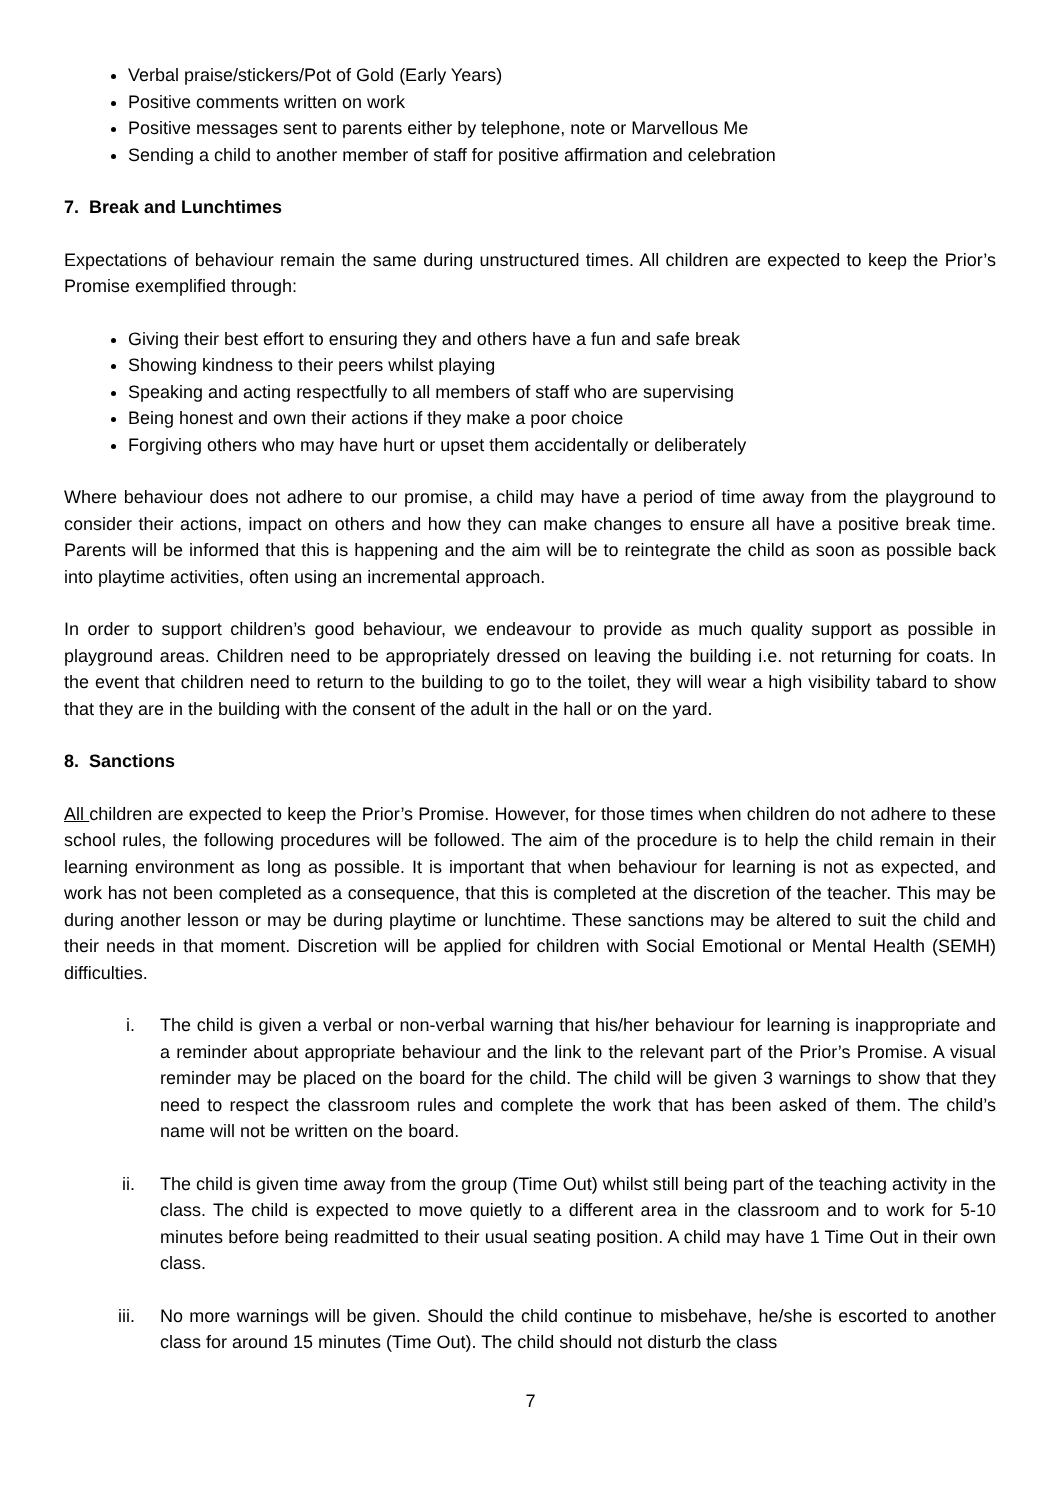Verbal praise/stickers/Pot of Gold (Early Years)
Positive comments written on work
Positive messages sent to parents either by telephone, note or Marvellous Me
Sending a child to another member of staff for positive affirmation and celebration
7. Break and Lunchtimes
Expectations of behaviour remain the same during unstructured times. All children are expected to keep the Prior’s Promise exemplified through:
Giving their best effort to ensuring they and others have a fun and safe break
Showing kindness to their peers whilst playing
Speaking and acting respectfully to all members of staff who are supervising
Being honest and own their actions if they make a poor choice
Forgiving others who may have hurt or upset them accidentally or deliberately
Where behaviour does not adhere to our promise, a child may have a period of time away from the playground to consider their actions, impact on others and how they can make changes to ensure all have a positive break time. Parents will be informed that this is happening and the aim will be to reintegrate the child as soon as possible back into playtime activities, often using an incremental approach.
In order to support children’s good behaviour, we endeavour to provide as much quality support as possible in playground areas. Children need to be appropriately dressed on leaving the building i.e. not returning for coats. In the event that children need to return to the building to go to the toilet, they will wear a high visibility tabard to show that they are in the building with the consent of the adult in the hall or on the yard.
8. Sanctions
All children are expected to keep the Prior’s Promise. However, for those times when children do not adhere to these school rules, the following procedures will be followed. The aim of the procedure is to help the child remain in their learning environment as long as possible. It is important that when behaviour for learning is not as expected, and work has not been completed as a consequence, that this is completed at the discretion of the teacher. This may be during another lesson or may be during playtime or lunchtime. These sanctions may be altered to suit the child and their needs in that moment. Discretion will be applied for children with Social Emotional or Mental Health (SEMH) difficulties.
i. The child is given a verbal or non-verbal warning that his/her behaviour for learning is inappropriate and a reminder about appropriate behaviour and the link to the relevant part of the Prior’s Promise. A visual reminder may be placed on the board for the child. The child will be given 3 warnings to show that they need to respect the classroom rules and complete the work that has been asked of them. The child’s name will not be written on the board.
ii. The child is given time away from the group (Time Out) whilst still being part of the teaching activity in the class. The child is expected to move quietly to a different area in the classroom and to work for 5-10 minutes before being readmitted to their usual seating position. A child may have 1 Time Out in their own class.
iii. No more warnings will be given. Should the child continue to misbehave, he/she is escorted to another class for around 15 minutes (Time Out). The child should not disturb the class
7